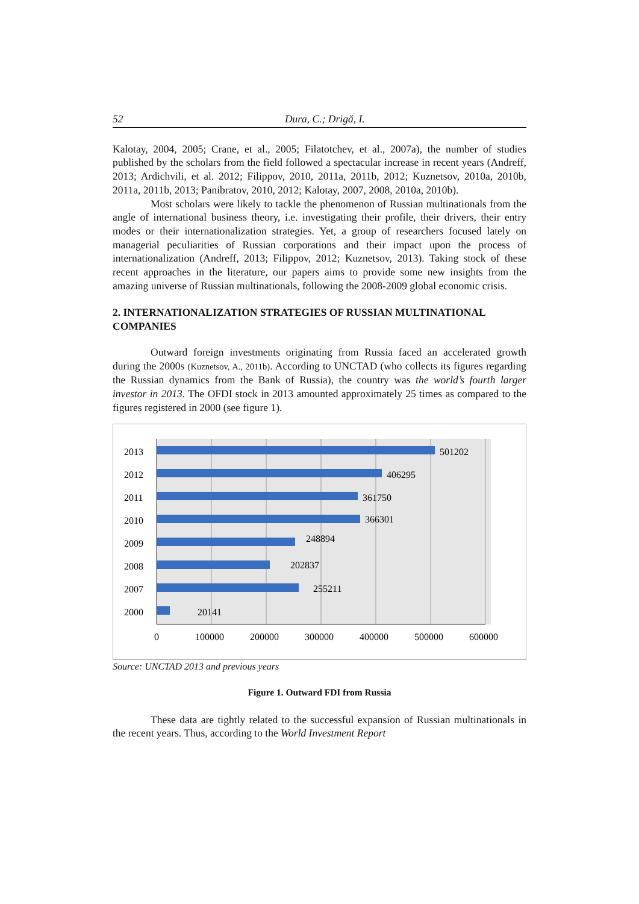52 Dura, C.; Drigă, I.
Kalotay, 2004, 2005; Crane, et al., 2005; Filatotchev, et al., 2007a), the number of studies published by the scholars from the field followed a spectacular increase in recent years (Andreff, 2013; Ardichvili, et al. 2012; Filippov, 2010, 2011a, 2011b, 2012; Kuznetsov, 2010a, 2010b, 2011a, 2011b, 2013; Panibratov, 2010, 2012; Kalotay, 2007, 2008, 2010a, 2010b).
Most scholars were likely to tackle the phenomenon of Russian multinationals from the angle of international business theory, i.e. investigating their profile, their drivers, their entry modes or their internationalization strategies. Yet, a group of researchers focused lately on managerial peculiarities of Russian corporations and their impact upon the process of internationalization (Andreff, 2013; Filippov, 2012; Kuznetsov, 2013). Taking stock of these recent approaches in the literature, our papers aims to provide some new insights from the amazing universe of Russian multinationals, following the 2008-2009 global economic crisis.
2. INTERNATIONALIZATION STRATEGIES OF RUSSIAN MULTINATIONAL COMPANIES
Outward foreign investments originating from Russia faced an accelerated growth during the 2000s (Kuznetsov, A., 2011b). According to UNCTAD (who collects its figures regarding the Russian dynamics from the Bank of Russia), the country was the world’s fourth larger investor in 2013. The OFDI stock in 2013 amounted approximately 25 times as compared to the figures registered in 2000 (see figure 1).
2013
2012
2011
2010
2009
2008
2007
2000
501202
406295
361750
366301
248894
202837
255211
20141
0
100000
200000
300000
400000
500000
600000
Source: UNCTAD 2013 and previous years
Figure 1. Outward FDI from Russia
These data are tightly related to the successful expansion of Russian multinationals in the recent years. Thus, according to the World Investment Report